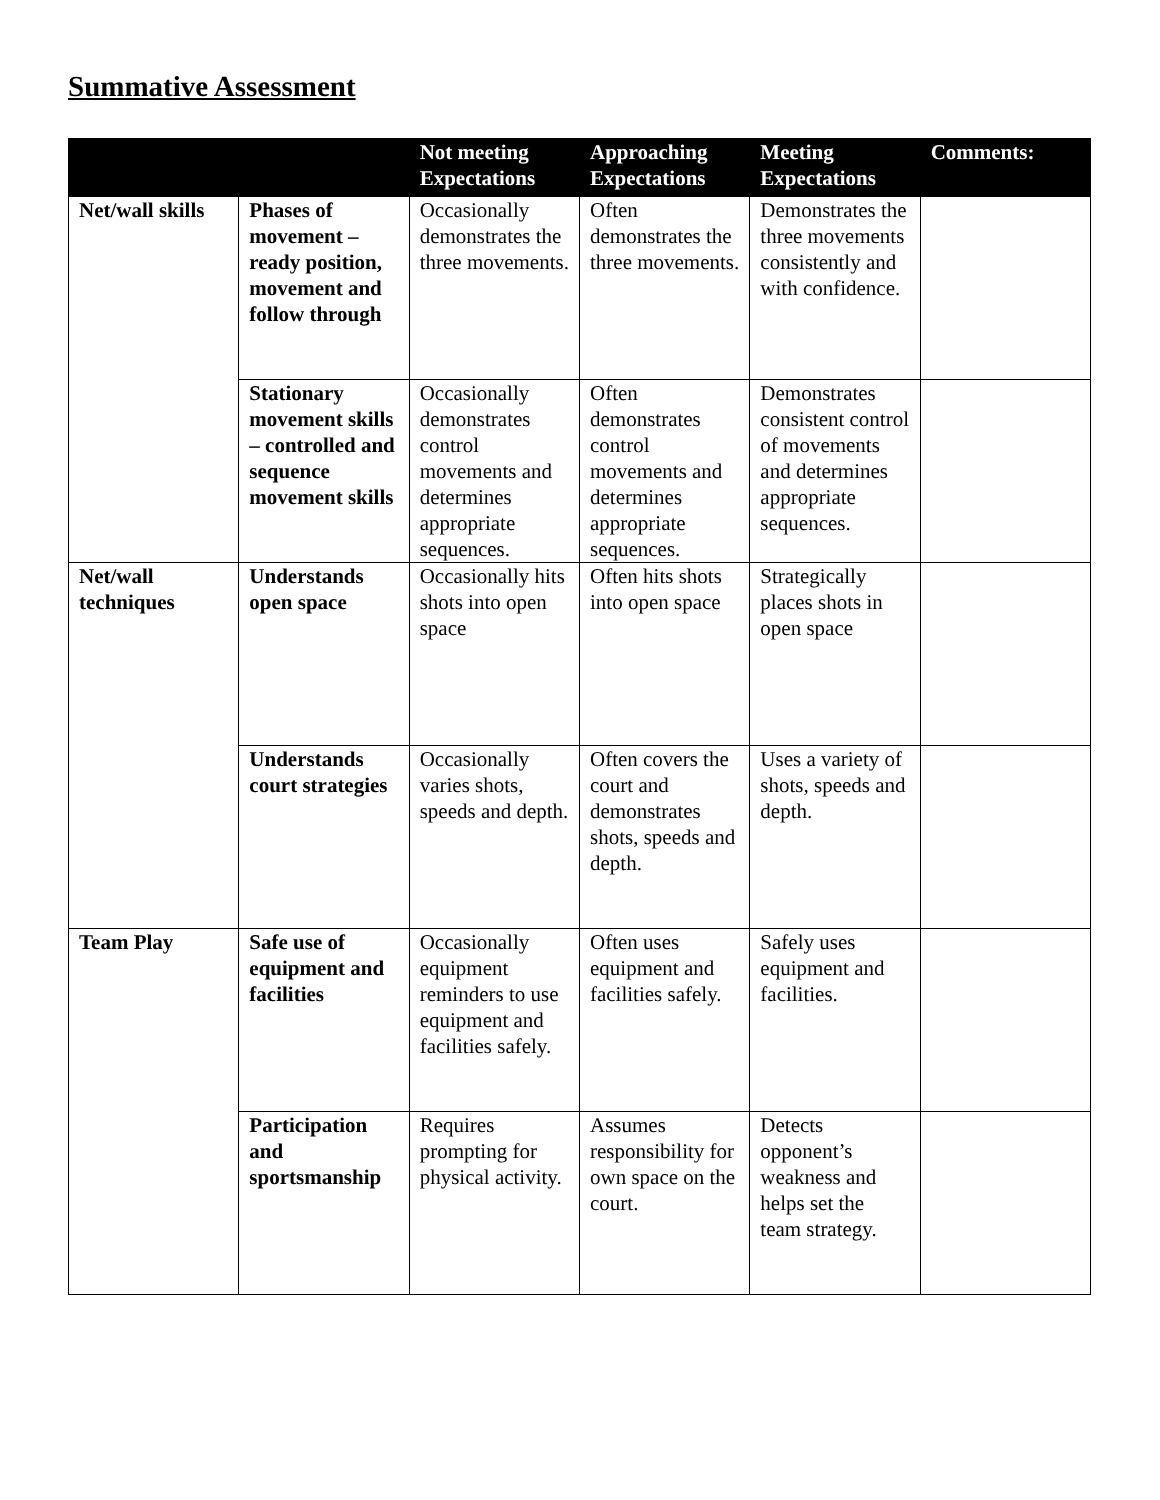Summative Assessment
| | | Not meeting Expectations | Approaching Expectations | Meeting Expectations | Comments: |
| --- | --- | --- | --- | --- | --- |
| Net/wall skills | Phases of movement – ready position, movement and follow through | Occasionally demonstrates the three movements. | Often demonstrates the three movements. | Demonstrates the three movements consistently and with confidence. | |
| | Stationary movement skills – controlled and sequence movement skills | Occasionally demonstrates control movements and determines appropriate sequences. | Often demonstrates control movements and determines appropriate sequences. | Demonstrates consistent control of movements and determines appropriate sequences. | |
| Net/wall techniques | Understands open space | Occasionally hits shots into open space | Often hits shots into open space | Strategically places shots in open space | |
| | Understands court strategies | Occasionally varies shots, speeds and depth. | Often covers the court and demonstrates shots, speeds and depth. | Uses a variety of shots, speeds and depth. | |
| Team Play | Safe use of equipment and facilities | Occasionally equipment reminders to use equipment and facilities safely. | Often uses equipment and facilities safely. | Safely uses equipment and facilities. | |
| | Participation and sportsmanship | Requires prompting for physical activity. | Assumes responsibility for own space on the court. | Detects opponent’s weakness and helps set the team strategy. | |